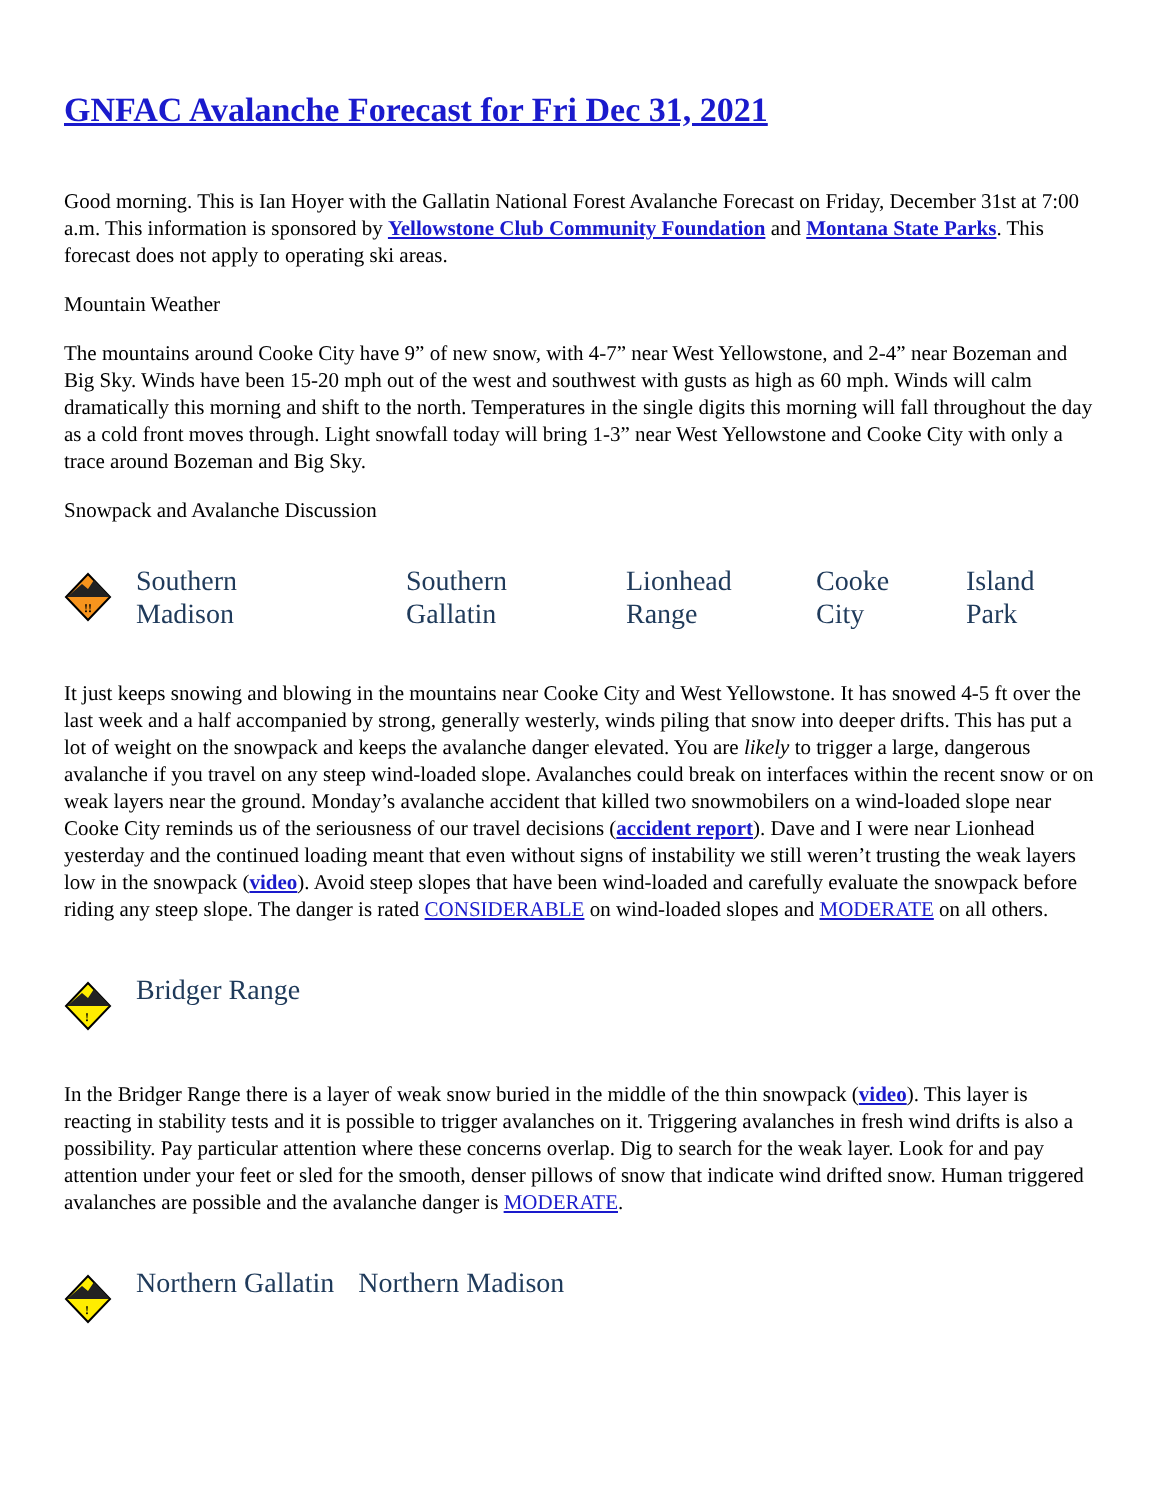GNFAC Avalanche Forecast for Fri Dec 31, 2021
Good morning. This is Ian Hoyer with the Gallatin National Forest Avalanche Forecast on Friday, December 31st at 7:00 a.m. This information is sponsored by Yellowstone Club Community Foundation and Montana State Parks. This forecast does not apply to operating ski areas.
Mountain Weather
The mountains around Cooke City have 9” of new snow, with 4-7” near West Yellowstone, and 2-4” near Bozeman and Big Sky. Winds have been 15-20 mph out of the west and southwest with gusts as high as 60 mph. Winds will calm dramatically this morning and shift to the north. Temperatures in the single digits this morning will fall throughout the day as a cold front moves through. Light snowfall today will bring 1-3” near West Yellowstone and Cooke City with only a trace around Bozeman and Big Sky.
Snowpack and Avalanche Discussion
!!
Southern
Madison
Southern
Gallatin
Lionhead
Range
Cooke
City
Island
Park
It just keeps snowing and blowing in the mountains near Cooke City and West Yellowstone. It has snowed 4-5 ft over the last week and a half accompanied by strong, generally westerly, winds piling that snow into deeper drifts. This has put a lot of weight on the snowpack and keeps the avalanche danger elevated. You are likely to trigger a large, dangerous avalanche if you travel on any steep wind-loaded slope. Avalanches could break on interfaces within the recent snow or on weak layers near the ground. Monday’s avalanche accident that killed two snowmobilers on a wind-loaded slope near Cooke City reminds us of the seriousness of our travel decisions (accident report). Dave and I were near Lionhead yesterday and the continued loading meant that even without signs of instability we still weren’t trusting the weak layers low in the snowpack (video). Avoid steep slopes that have been wind-loaded and carefully evaluate the snowpack before riding any steep slope. The danger is rated CONSIDERABLE on wind-loaded slopes and MODERATE on all others.
!
Bridger Range
In the Bridger Range there is a layer of weak snow buried in the middle of the thin snowpack (video). This layer is reacting in stability tests and it is possible to trigger avalanches on it. Triggering avalanches in fresh wind drifts is also a possibility. Pay particular attention where these concerns overlap. Dig to search for the weak layer. Look for and pay attention under your feet or sled for the smooth, denser pillows of snow that indicate wind drifted snow. Human triggered avalanches are possible and the avalanche danger is MODERATE.
!
Northern Gallatin Northern Madison